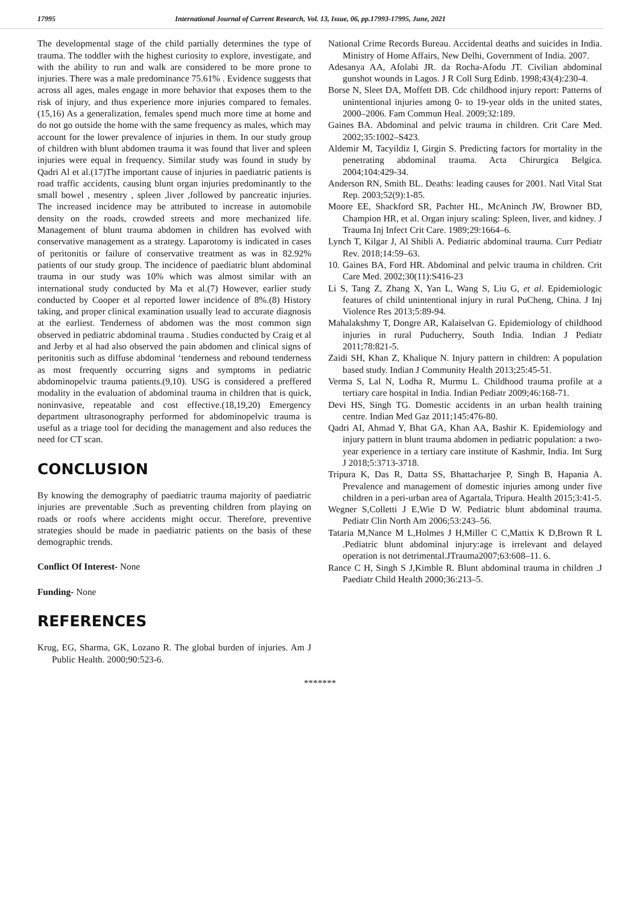17995 International Journal of Current Research, Vol. 13, Issue, 06, pp.17993-17995, June, 2021
The developmental stage of the child partially determines the type of trauma. The toddler with the highest curiosity to explore, investigate, and with the ability to run and walk are considered to be more prone to injuries. There was a male predominance 75.61% . Evidence suggests that across all ages, males engage in more behavior that exposes them to the risk of injury, and thus experience more injuries compared to females.(15,16) As a generalization, females spend much more time at home and do not go outside the home with the same frequency as males, which may account for the lower prevalence of injuries in them. In our study group of children with blunt abdomen trauma it was found that liver and spleen injuries were equal in frequency. Similar study was found in study by Qadri Al et al.(17)The important cause of injuries in paediatric patients is road traffic accidents, causing blunt organ injuries predominantly to the small bowel , mesentry , spleen ,liver ,followed by pancreatic injuries. The increased incidence may be attributed to increase in automobile density on the roads, crowded streets and more mechanized life. Management of blunt trauma abdomen in children has evolved with conservative management as a strategy. Laparotomy is indicated in cases of peritonitis or failure of conservative treatment as was in 82.92% patients of our study group. The incidence of paediatric blunt abdominal trauma in our study was 10% which was almost similar with an international study conducted by Ma et al.(7) However, earlier study conducted by Cooper et al reported lower incidence of 8%.(8) History taking, and proper clinical examination usually lead to accurate diagnosis at the earliest. Tenderness of abdomen was the most common sign observed in pediatric abdominal trauma . Studies conducted by Craig et al and Jerby et al had also observed the pain abdomen and clinical signs of peritonitis such as diffuse abdominal ‘tenderness and rebound tenderness as most frequently occurring signs and symptoms in pediatric abdominopelvic trauma patients.(9,10). USG is considered a preffered modality in the evaluation of abdominal trauma in children that is quick, noninvasive, repeatable and cost effective.(18,19,20) Emergency department ultrasonography performed for abdominopelvic trauma is useful as a triage tool for deciding the management and also reduces the need for CT scan.
CONCLUSION
By knowing the demography of paediatric trauma majority of paediatric injuries are preventable .Such as preventing children from playing on roads or roofs where accidents might occur. Therefore, preventive strategies should be made in paediatric patients on the basis of these demographic trends.
Conflict Of Interest- None
Funding- None
REFERENCES
Krug, EG, Sharma, GK, Lozano R. The global burden of injuries. Am J Public Health. 2000;90:523-6.
National Crime Records Bureau. Accidental deaths and suicides in India. Ministry of Home Affairs, New Delhi, Government of India. 2007.
Adesanya AA, Afolabi JR. da Rocha-Afodu JT. Civilian abdominal gunshot wounds in Lagos. J R Coll Surg Edinb. 1998;43(4):230-4.
Borse N, Sleet DA, Moffett DB. Cdc childhood injury report: Patterns of unintentional injuries among 0- to 19-year olds in the united states, 2000–2006. Fam Commun Heal. 2009;32:189.
Gaines BA. Abdominal and pelvic trauma in children. Crit Care Med. 2002;35:1002–S423.
Aldemir M, Tacyildiz I, Girgin S. Predicting factors for mortality in the penetrating abdominal trauma. Acta Chirurgica Belgica. 2004;104:429-34.
Anderson RN, Smith BL. Deaths: leading causes for 2001. Natl Vital Stat Rep. 2003;52(9):1-85.
Moore EE, Shackford SR, Pachter HL, McAninch JW, Browner BD, Champion HR, et al. Organ injury scaling: Spleen, liver, and kidney. J Trauma Inj Infect Crit Care. 1989;29:1664–6.
Lynch T, Kilgar J, Al Shibli A. Pediatric abdominal trauma. Curr Pediatr Rev. 2018;14:59–63.
10. Gaines BA, Ford HR. Abdominal and pelvic trauma in children. Crit Care Med. 2002;30(11):S416-23
Li S, Tang Z, Zhang X, Yan L, Wang S, Liu G, et al. Epidemiologic features of child unintentional injury in rural PuCheng, China. J Inj Violence Res 2013;5:89-94.
Mahalakshmy T, Dongre AR, Kalaiselvan G. Epidemiology of childhood injuries in rural Puducherry, South India. Indian J Pediatr 2011;78:821-5.
Zaidi SH, Khan Z, Khalique N. Injury pattern in children: A population based study. Indian J Community Health 2013;25:45-51.
Verma S, Lal N, Lodha R, Murmu L. Childhood trauma profile at a tertiary care hospital in India. Indian Pediatr 2009;46:168-71.
Devi HS, Singh TG. Domestic accidents in an urban health training centre. Indian Med Gaz 2011;145:476-80.
Qadri AI, Ahmad Y, Bhat GA, Khan AA, Bashir K. Epidemiology and injury pattern in blunt trauma abdomen in pediatric population: a two-year experience in a tertiary care institute of Kashmir, India. Int Surg J 2018;5:3713-3718.
Tripura K, Das R, Datta SS, Bhattacharjee P, Singh B, Hapania A. Prevalence and management of domestic injuries among under five children in a peri-urban area of Agartala, Tripura. Health 2015;3:41-5.
Wegner S,Colletti J E,Wie D W. Pediatric blunt abdominal trauma. Pediatr Clin North Am 2006;53:243–56.
Tataria M,Nance M L,Holmes J H,Miller C C,Mattix K D,Brown R L .Pediatric blunt abdominal injury:age is irrelevant and delayed operation is not detrimental.JTrauma2007;63:608–11. 6.
Rance C H, Singh S J,Kimble R. Blunt abdominal trauma in children .J Paediatr Child Health 2000;36:213–5.
*******